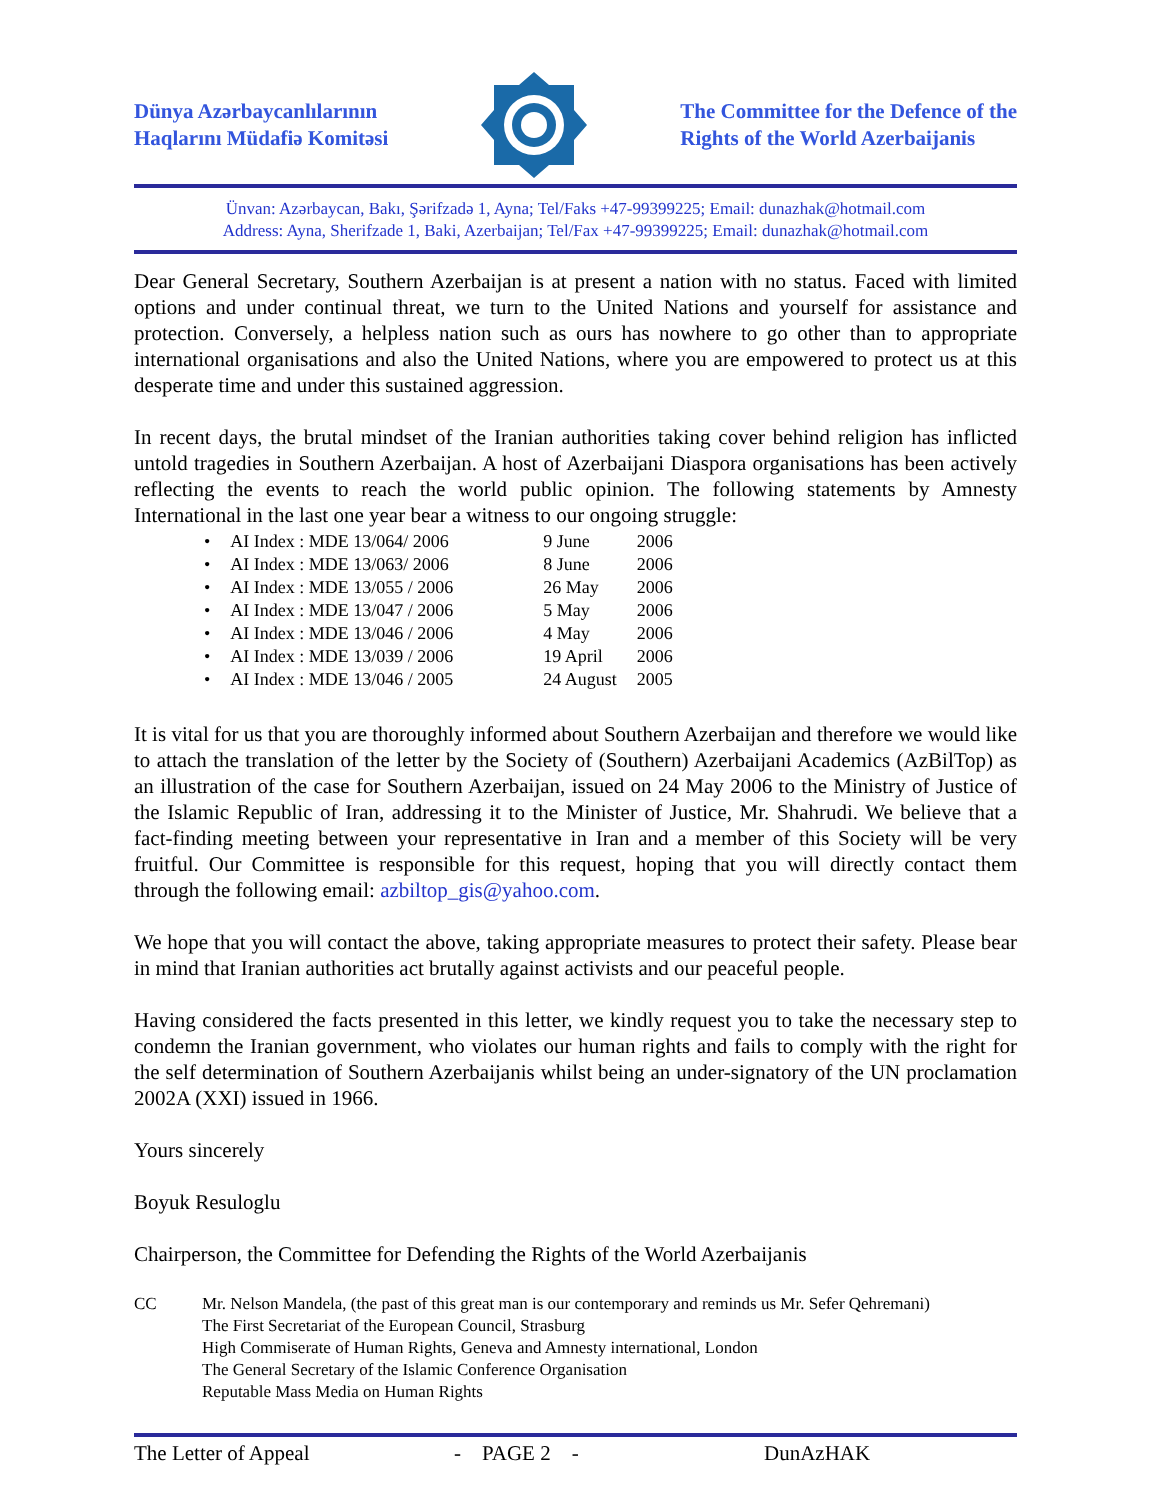Dünya Azərbaycanlılarının
Haqlarını Müdafiə Komitəsi
The Committee for the Defence of the
Rights of the World Azerbaijanis
Ünvan: Azərbaycan, Bakı, Şərifzadə 1, Ayna; Tel/Faks +47-99399225; Email: dunazhak@hotmail.com
Address: Ayna, Sherifzade 1, Baki, Azerbaijan; Tel/Fax +47-99399225; Email: dunazhak@hotmail.com
Dear General Secretary, Southern Azerbaijan is at present a nation with no status. Faced with limited options and under continual threat, we turn to the United Nations and yourself for assistance and protection. Conversely, a helpless nation such as ours has nowhere to go other than to appropriate international organisations and also the United Nations, where you are empowered to protect us at this desperate time and under this sustained aggression.
In recent days, the brutal mindset of the Iranian authorities taking cover behind religion has inflicted untold tragedies in Southern Azerbaijan. A host of Azerbaijani Diaspora organisations has been actively reflecting the events to reach the world public opinion. The following statements by Amnesty International in the last one year bear a witness to our ongoing struggle:
| • | AI Index : MDE 13/064/ 2006 | 9 June | 2006 |
| • | AI Index : MDE 13/063/ 2006 | 8 June | 2006 |
| • | AI Index : MDE 13/055 / 2006 | 26 May | 2006 |
| • | AI Index : MDE 13/047 / 2006 | 5 May | 2006 |
| • | AI Index : MDE 13/046 / 2006 | 4 May | 2006 |
| • | AI Index : MDE 13/039 / 2006 | 19 April | 2006 |
| • | AI Index : MDE 13/046 / 2005 | 24 August | 2005 |
It is vital for us that you are thoroughly informed about Southern Azerbaijan and therefore we would like to attach the translation of the letter by the Society of (Southern) Azerbaijani Academics (AzBilTop) as an illustration of the case for Southern Azerbaijan, issued on 24 May 2006 to the Ministry of Justice of the Islamic Republic of Iran, addressing it to the Minister of Justice, Mr. Shahrudi. We believe that a fact-finding meeting between your representative in Iran and a member of this Society will be very fruitful. Our Committee is responsible for this request, hoping that you will directly contact them through the following email: azbiltop_gis@yahoo.com.
We hope that you will contact the above, taking appropriate measures to protect their safety. Please bear in mind that Iranian authorities act brutally against activists and our peaceful people.
Having considered the facts presented in this letter, we kindly request you to take the necessary step to condemn the Iranian government, who violates our human rights and fails to comply with the right for the self determination of Southern Azerbaijanis whilst being an under-signatory of the UN proclamation 2002A (XXI) issued in 1966.
Yours sincerely
Boyuk Resuloglu
Chairperson, the Committee for Defending the Rights of the World Azerbaijanis
CC Mr. Nelson Mandela, (the past of this great man is our contemporary and reminds us Mr. Sefer Qehremani)
The First Secretariat of the European Council, Strasburg
High Commiserate of Human Rights, Geneva and Amnesty international, London
The General Secretary of the Islamic Conference Organisation
Reputable Mass Media on Human Rights
The Letter of Appeal - PAGE 2 - DunAzHAK